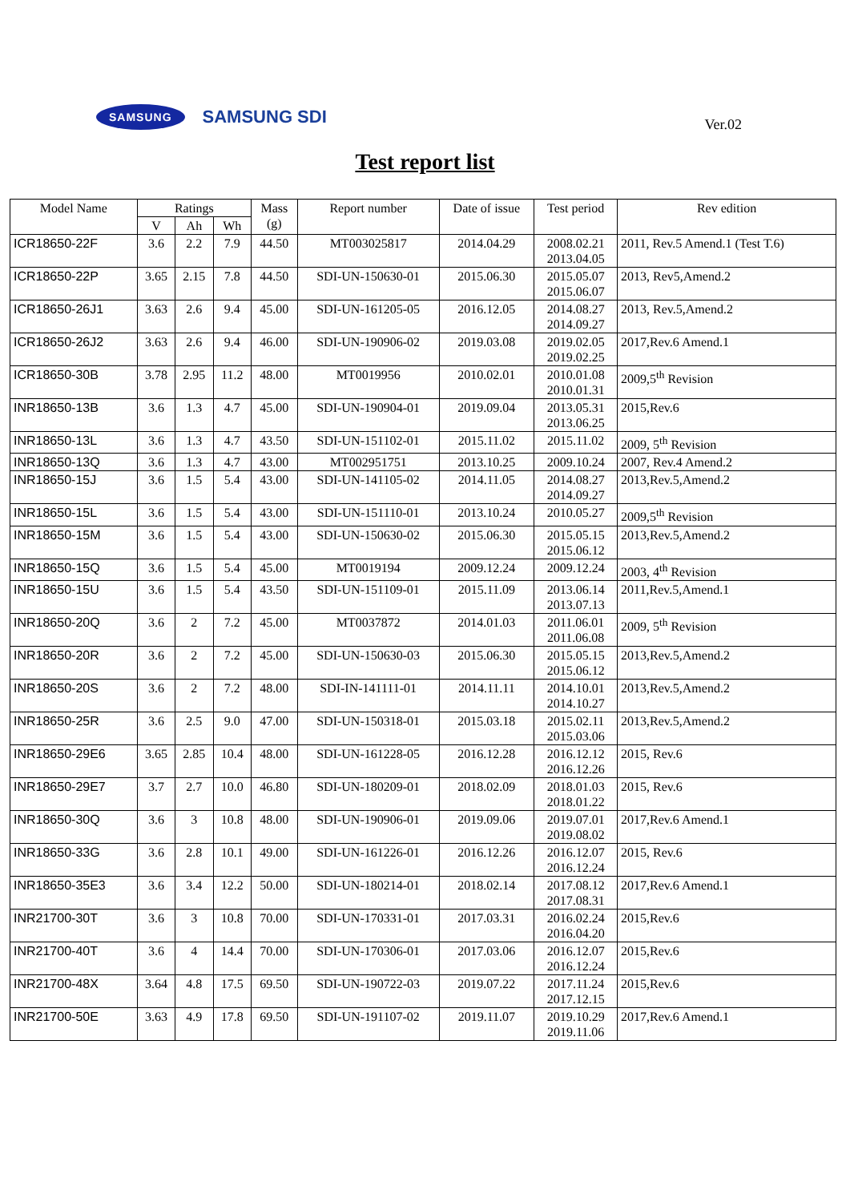SAMSUNG SAMSUNG SDI Ver.02
Test report list
| Model Name | Ratings | | | Mass (g) | Report number | Date of issue | Test period | Rev edition |
| --- | --- | --- | --- | --- | --- | --- | --- | --- |
| | V | Ah | Wh | | | | | |
| ICR18650-22F | 3.6 | 2.2 | 7.9 | 44.50 | MT003025817 | 2014.04.29 | 2008.02.21 2013.04.05 | 2011, Rev.5 Amend.1 (Test T.6) |
| ICR18650-22P | 3.65 | 2.15 | 7.8 | 44.50 | SDI-UN-150630-01 | 2015.06.30 | 2015.05.07 2015.06.07 | 2013, Rev5,Amend.2 |
| ICR18650-26J1 | 3.63 | 2.6 | 9.4 | 45.00 | SDI-UN-161205-05 | 2016.12.05 | 2014.08.27 2014.09.27 | 2013, Rev.5,Amend.2 |
| ICR18650-26J2 | 3.63 | 2.6 | 9.4 | 46.00 | SDI-UN-190906-02 | 2019.03.08 | 2019.02.05 2019.02.25 | 2017,Rev.6 Amend.1 |
| ICR18650-30B | 3.78 | 2.95 | 11.2 | 48.00 | MT0019956 | 2010.02.01 | 2010.01.08 2010.01.31 | 2009,5<sup>th</sup> Revision |
| INR18650-13B | 3.6 | 1.3 | 4.7 | 45.00 | SDI-UN-190904-01 | 2019.09.04 | 2013.05.31 2013.06.25 | 2015,Rev.6 |
| INR18650-13L | 3.6 | 1.3 | 4.7 | 43.50 | SDI-UN-151102-01 | 2015.11.02 | 2015.11.02 | 2009, 5<sup>th</sup> Revision |
| INR18650-13Q | 3.6 | 1.3 | 4.7 | 43.00 | MT002951751 | 2013.10.25 | 2009.10.24 | 2007, Rev.4 Amend.2 |
| INR18650-15J | 3.6 | 1.5 | 5.4 | 43.00 | SDI-UN-141105-02 | 2014.11.05 | 2014.08.27 2014.09.27 | 2013,Rev.5,Amend.2 |
| INR18650-15L | 3.6 | 1.5 | 5.4 | 43.00 | SDI-UN-151110-01 | 2013.10.24 | 2010.05.27 | 2009,5<sup>th</sup> Revision |
| INR18650-15M | 3.6 | 1.5 | 5.4 | 43.00 | SDI-UN-150630-02 | 2015.06.30 | 2015.05.15 2015.06.12 | 2013,Rev.5,Amend.2 |
| INR18650-15Q | 3.6 | 1.5 | 5.4 | 45.00 | MT0019194 | 2009.12.24 | 2009.12.24 | 2003, 4<sup>th</sup> Revision |
| INR18650-15U | 3.6 | 1.5 | 5.4 | 43.50 | SDI-UN-151109-01 | 2015.11.09 | 2013.06.14 2013.07.13 | 2011,Rev.5,Amend.1 |
| INR18650-20Q | 3.6 | 2 | 7.2 | 45.00 | MT0037872 | 2014.01.03 | 2011.06.01 2011.06.08 | 2009, 5<sup>th</sup> Revision |
| INR18650-20R | 3.6 | 2 | 7.2 | 45.00 | SDI-UN-150630-03 | 2015.06.30 | 2015.05.15 2015.06.12 | 2013,Rev.5,Amend.2 |
| INR18650-20S | 3.6 | 2 | 7.2 | 48.00 | SDI-IN-141111-01 | 2014.11.11 | 2014.10.01 2014.10.27 | 2013,Rev.5,Amend.2 |
| INR18650-25R | 3.6 | 2.5 | 9.0 | 47.00 | SDI-UN-150318-01 | 2015.03.18 | 2015.02.11 2015.03.06 | 2013,Rev.5,Amend.2 |
| INR18650-29E6 | 3.65 | 2.85 | 10.4 | 48.00 | SDI-UN-161228-05 | 2016.12.28 | 2016.12.12 2016.12.26 | 2015, Rev.6 |
| INR18650-29E7 | 3.7 | 2.7 | 10.0 | 46.80 | SDI-UN-180209-01 | 2018.02.09 | 2018.01.03 2018.01.22 | 2015, Rev.6 |
| INR18650-30Q | 3.6 | 3 | 10.8 | 48.00 | SDI-UN-190906-01 | 2019.09.06 | 2019.07.01 2019.08.02 | 2017,Rev.6 Amend.1 |
| INR18650-33G | 3.6 | 2.8 | 10.1 | 49.00 | SDI-UN-161226-01 | 2016.12.26 | 2016.12.07 2016.12.24 | 2015, Rev.6 |
| INR18650-35E3 | 3.6 | 3.4 | 12.2 | 50.00 | SDI-UN-180214-01 | 2018.02.14 | 2017.08.12 2017.08.31 | 2017,Rev.6 Amend.1 |
| INR21700-30T | 3.6 | 3 | 10.8 | 70.00 | SDI-UN-170331-01 | 2017.03.31 | 2016.02.24 2016.04.20 | 2015,Rev.6 |
| INR21700-40T | 3.6 | 4 | 14.4 | 70.00 | SDI-UN-170306-01 | 2017.03.06 | 2016.12.07 2016.12.24 | 2015,Rev.6 |
| INR21700-48X | 3.64 | 4.8 | 17.5 | 69.50 | SDI-UN-190722-03 | 2019.07.22 | 2017.11.24 2017.12.15 | 2015,Rev.6 |
| INR21700-50E | 3.63 | 4.9 | 17.8 | 69.50 | SDI-UN-191107-02 | 2019.11.07 | 2019.10.29 2019.11.06 | 2017,Rev.6 Amend.1 |